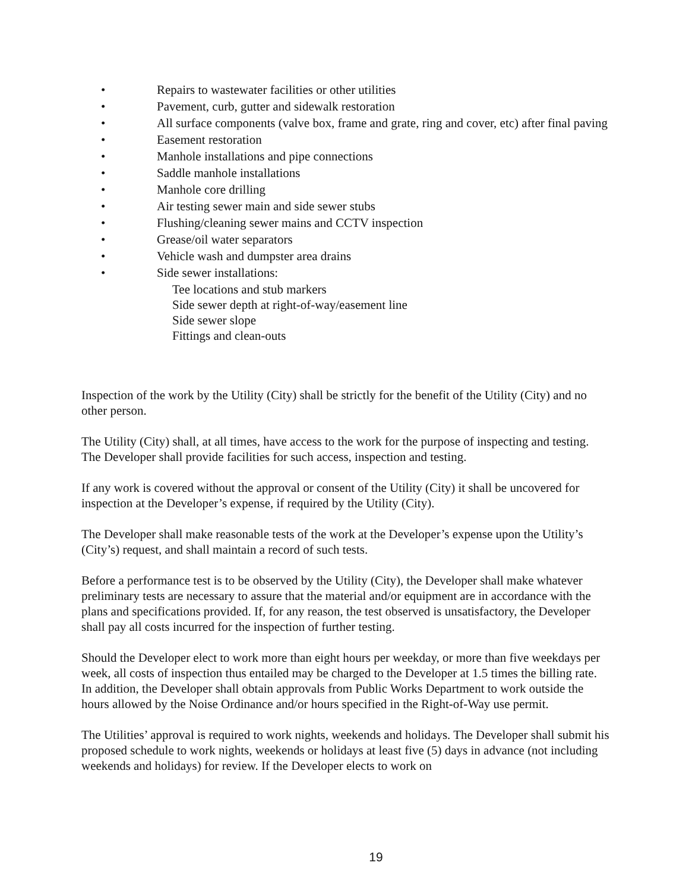• Repairs to wastewater facilities or other utilities
• Pavement, curb, gutter and sidewalk restoration
• All surface components (valve box, frame and grate, ring and cover, etc) after final paving
• Easement restoration
• Manhole installations and pipe connections
• Saddle manhole installations
• Manhole core drilling
• Air testing sewer main and side sewer stubs
• Flushing/cleaning sewer mains and CCTV inspection
• Grease/oil water separators
• Vehicle wash and dumpster area drains
• Side sewer installations:
Tee locations and stub markers
Side sewer depth at right-of-way/easement line
Side sewer slope
Fittings and clean-outs
Inspection of the work by the Utility (City) shall be strictly for the benefit of the Utility (City) and no other person.
The Utility (City) shall, at all times, have access to the work for the purpose of inspecting and testing. The Developer shall provide facilities for such access, inspection and testing.
If any work is covered without the approval or consent of the Utility (City) it shall be uncovered for inspection at the Developer’s expense, if required by the Utility (City).
The Developer shall make reasonable tests of the work at the Developer’s expense upon the Utility’s (City’s) request, and shall maintain a record of such tests.
Before a performance test is to be observed by the Utility (City), the Developer shall make whatever preliminary tests are necessary to assure that the material and/or equipment are in accordance with the plans and specifications provided. If, for any reason, the test observed is unsatisfactory, the Developer shall pay all costs incurred for the inspection of further testing.
Should the Developer elect to work more than eight hours per weekday, or more than five weekdays per week, all costs of inspection thus entailed may be charged to the Developer at 1.5 times the billing rate. In addition, the Developer shall obtain approvals from Public Works Department to work outside the hours allowed by the Noise Ordinance and/or hours specified in the Right-of-Way use permit.
The Utilities’ approval is required to work nights, weekends and holidays. The Developer shall submit his proposed schedule to work nights, weekends or holidays at least five (5) days in advance (not including weekends and holidays) for review. If the Developer elects to work on
19